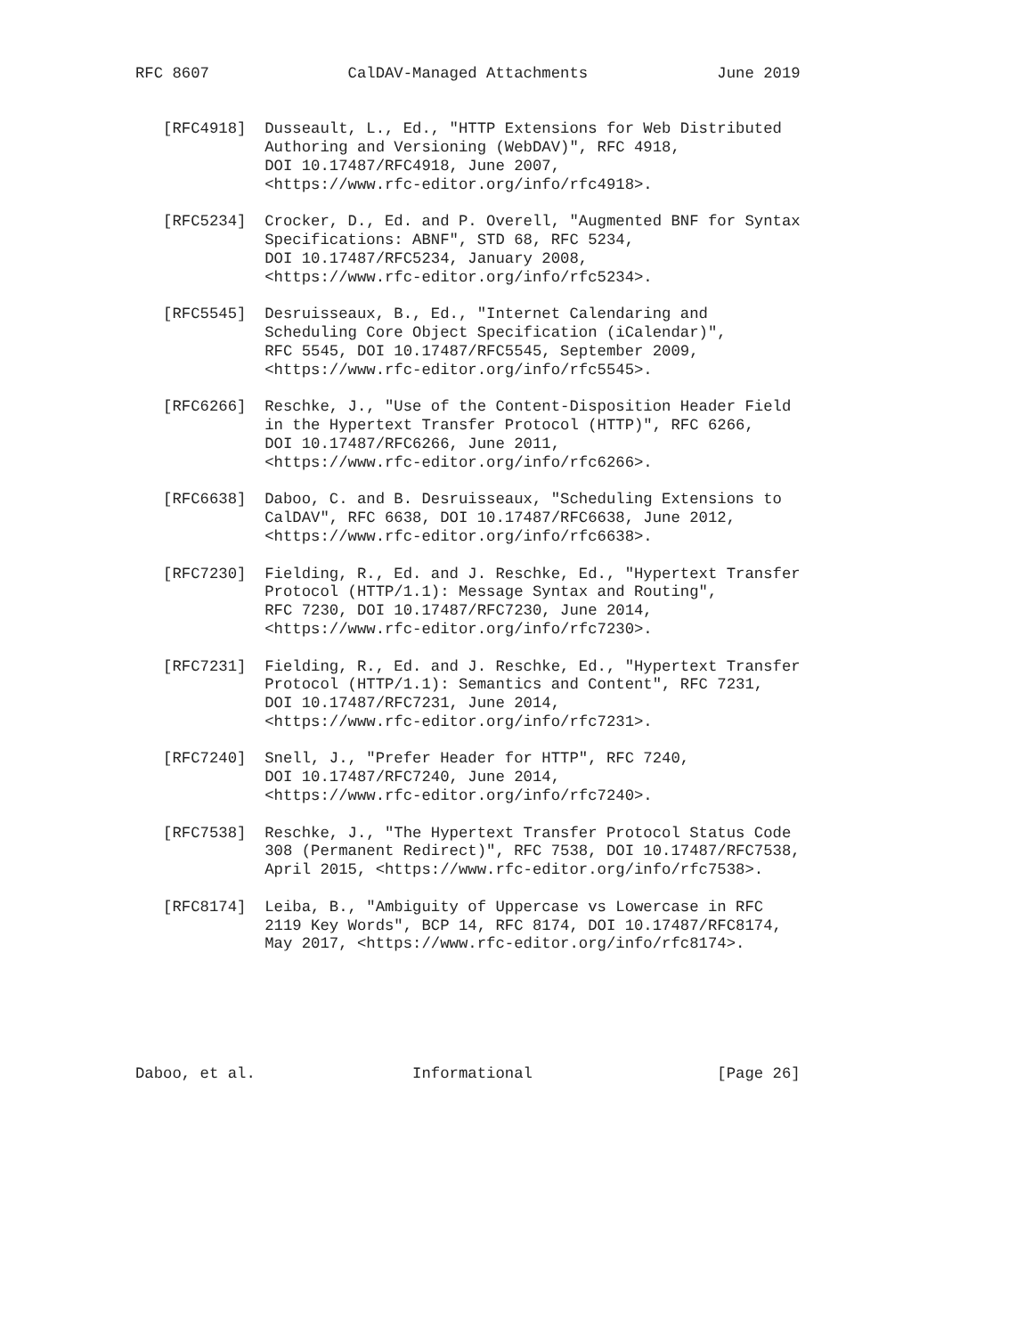RFC 8607               CalDAV-Managed Attachments              June 2019


   [RFC4918]  Dusseault, L., Ed., "HTTP Extensions for Web Distributed
              Authoring and Versioning (WebDAV)", RFC 4918,
              DOI 10.17487/RFC4918, June 2007,
              <https://www.rfc-editor.org/info/rfc4918>.

   [RFC5234]  Crocker, D., Ed. and P. Overell, "Augmented BNF for Syntax
              Specifications: ABNF", STD 68, RFC 5234,
              DOI 10.17487/RFC5234, January 2008,
              <https://www.rfc-editor.org/info/rfc5234>.

   [RFC5545]  Desruisseaux, B., Ed., "Internet Calendaring and
              Scheduling Core Object Specification (iCalendar)",
              RFC 5545, DOI 10.17487/RFC5545, September 2009,
              <https://www.rfc-editor.org/info/rfc5545>.

   [RFC6266]  Reschke, J., "Use of the Content-Disposition Header Field
              in the Hypertext Transfer Protocol (HTTP)", RFC 6266,
              DOI 10.17487/RFC6266, June 2011,
              <https://www.rfc-editor.org/info/rfc6266>.

   [RFC6638]  Daboo, C. and B. Desruisseaux, "Scheduling Extensions to
              CalDAV", RFC 6638, DOI 10.17487/RFC6638, June 2012,
              <https://www.rfc-editor.org/info/rfc6638>.

   [RFC7230]  Fielding, R., Ed. and J. Reschke, Ed., "Hypertext Transfer
              Protocol (HTTP/1.1): Message Syntax and Routing",
              RFC 7230, DOI 10.17487/RFC7230, June 2014,
              <https://www.rfc-editor.org/info/rfc7230>.

   [RFC7231]  Fielding, R., Ed. and J. Reschke, Ed., "Hypertext Transfer
              Protocol (HTTP/1.1): Semantics and Content", RFC 7231,
              DOI 10.17487/RFC7231, June 2014,
              <https://www.rfc-editor.org/info/rfc7231>.

   [RFC7240]  Snell, J., "Prefer Header for HTTP", RFC 7240,
              DOI 10.17487/RFC7240, June 2014,
              <https://www.rfc-editor.org/info/rfc7240>.

   [RFC7538]  Reschke, J., "The Hypertext Transfer Protocol Status Code
              308 (Permanent Redirect)", RFC 7538, DOI 10.17487/RFC7538,
              April 2015, <https://www.rfc-editor.org/info/rfc7538>.

   [RFC8174]  Leiba, B., "Ambiguity of Uppercase vs Lowercase in RFC
              2119 Key Words", BCP 14, RFC 8174, DOI 10.17487/RFC8174,
              May 2017, <https://www.rfc-editor.org/info/rfc8174>.






Daboo, et al.                 Informational                    [Page 26]